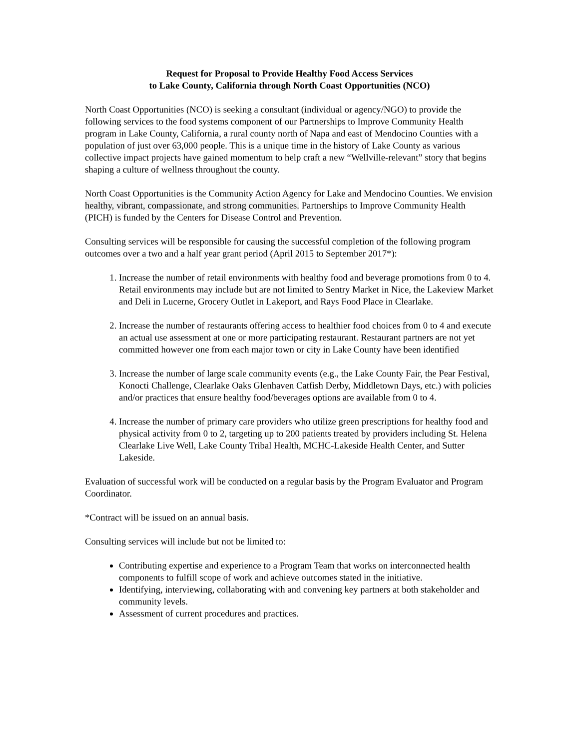Request for Proposal to Provide Healthy Food Access Services
to Lake County, California through North Coast Opportunities (NCO)
North Coast Opportunities (NCO) is seeking a consultant (individual or agency/NGO) to provide the following services to the food systems component of our Partnerships to Improve Community Health program in Lake County, California, a rural county north of Napa and east of Mendocino Counties with a population of just over 63,000 people. This is a unique time in the history of Lake County as various collective impact projects have gained momentum to help craft a new “Wellville-relevant” story that begins shaping a culture of wellness throughout the county.
North Coast Opportunities is the Community Action Agency for Lake and Mendocino Counties. We envision healthy, vibrant, compassionate, and strong communities. Partnerships to Improve Community Health (PICH) is funded by the Centers for Disease Control and Prevention.
Consulting services will be responsible for causing the successful completion of the following program outcomes over a two and a half year grant period (April 2015 to September 2017*):
1. Increase the number of retail environments with healthy food and beverage promotions from 0 to 4. Retail environments may include but are not limited to Sentry Market in Nice, the Lakeview Market and Deli in Lucerne, Grocery Outlet in Lakeport, and Rays Food Place in Clearlake.
2. Increase the number of restaurants offering access to healthier food choices from 0 to 4 and execute an actual use assessment at one or more participating restaurant. Restaurant partners are not yet committed however one from each major town or city in Lake County have been identified
3. Increase the number of large scale community events (e.g., the Lake County Fair, the Pear Festival, Konocti Challenge, Clearlake Oaks Glenhaven Catfish Derby, Middletown Days, etc.) with policies and/or practices that ensure healthy food/beverages options are available from 0 to 4.
4. Increase the number of primary care providers who utilize green prescriptions for healthy food and physical activity from 0 to 2, targeting up to 200 patients treated by providers including St. Helena Clearlake Live Well, Lake County Tribal Health, MCHC-Lakeside Health Center, and Sutter Lakeside.
Evaluation of successful work will be conducted on a regular basis by the Program Evaluator and Program Coordinator.
*Contract will be issued on an annual basis.
Consulting services will include but not be limited to:
Contributing expertise and experience to a Program Team that works on interconnected health components to fulfill scope of work and achieve outcomes stated in the initiative.
Identifying, interviewing, collaborating with and convening key partners at both stakeholder and community levels.
Assessment of current procedures and practices.